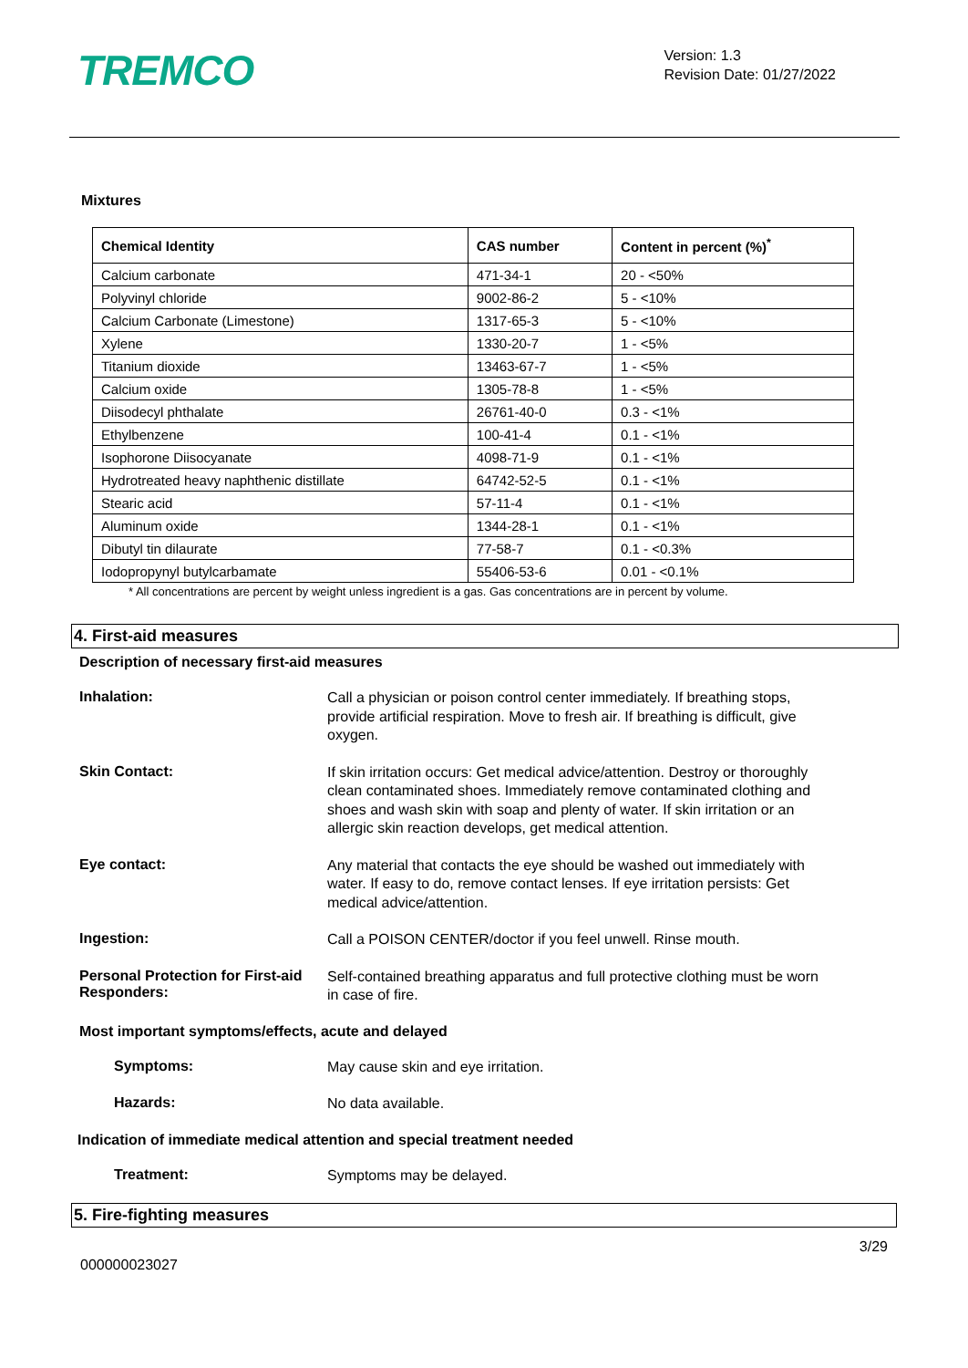TREMCO
Version: 1.3
Revision Date: 01/27/2022
Mixtures
| Chemical Identity | CAS number | Content in percent (%)<sup>*</sup> |
| --- | --- | --- |
| Calcium carbonate | 471-34-1 | 20 - <50% |
| Polyvinyl chloride | 9002-86-2 | 5 - <10% |
| Calcium Carbonate (Limestone) | 1317-65-3 | 5 - <10% |
| Xylene | 1330-20-7 | 1 - <5% |
| Titanium dioxide | 13463-67-7 | 1 - <5% |
| Calcium oxide | 1305-78-8 | 1 - <5% |
| Diisodecyl phthalate | 26761-40-0 | 0.3 - <1% |
| Ethylbenzene | 100-41-4 | 0.1 - <1% |
| Isophorone Diisocyanate | 4098-71-9 | 0.1 - <1% |
| Hydrotreated heavy naphthenic distillate | 64742-52-5 | 0.1 - <1% |
| Stearic acid | 57-11-4 | 0.1 - <1% |
| Aluminum oxide | 1344-28-1 | 0.1 - <1% |
| Dibutyl tin dilaurate | 77-58-7 | 0.1 - <0.3% |
| Iodopropynyl butylcarbamate | 55406-53-6 | 0.01 - <0.1% |
* All concentrations are percent by weight unless ingredient is a gas. Gas concentrations are in percent by volume.
4. First-aid measures
Description of necessary first-aid measures
Inhalation:
Call a physician or poison control center immediately. If breathing stops, provide artificial respiration. Move to fresh air. If breathing is difficult, give oxygen.
Skin Contact:
If skin irritation occurs: Get medical advice/attention. Destroy or thoroughly clean contaminated shoes. Immediately remove contaminated clothing and shoes and wash skin with soap and plenty of water. If skin irritation or an allergic skin reaction develops, get medical attention.
Eye contact:
Any material that contacts the eye should be washed out immediately with water. If easy to do, remove contact lenses. If eye irritation persists: Get medical advice/attention.
Ingestion:
Call a POISON CENTER/doctor if you feel unwell. Rinse mouth.
Personal Protection for First-aid Responders:
Self-contained breathing apparatus and full protective clothing must be worn in case of fire.
Most important symptoms/effects, acute and delayed
Symptoms:
May cause skin and eye irritation.
Hazards:
No data available.
Indication of immediate medical attention and special treatment needed
Treatment:
Symptoms may be delayed.
5. Fire-fighting measures
000000023027
3/29